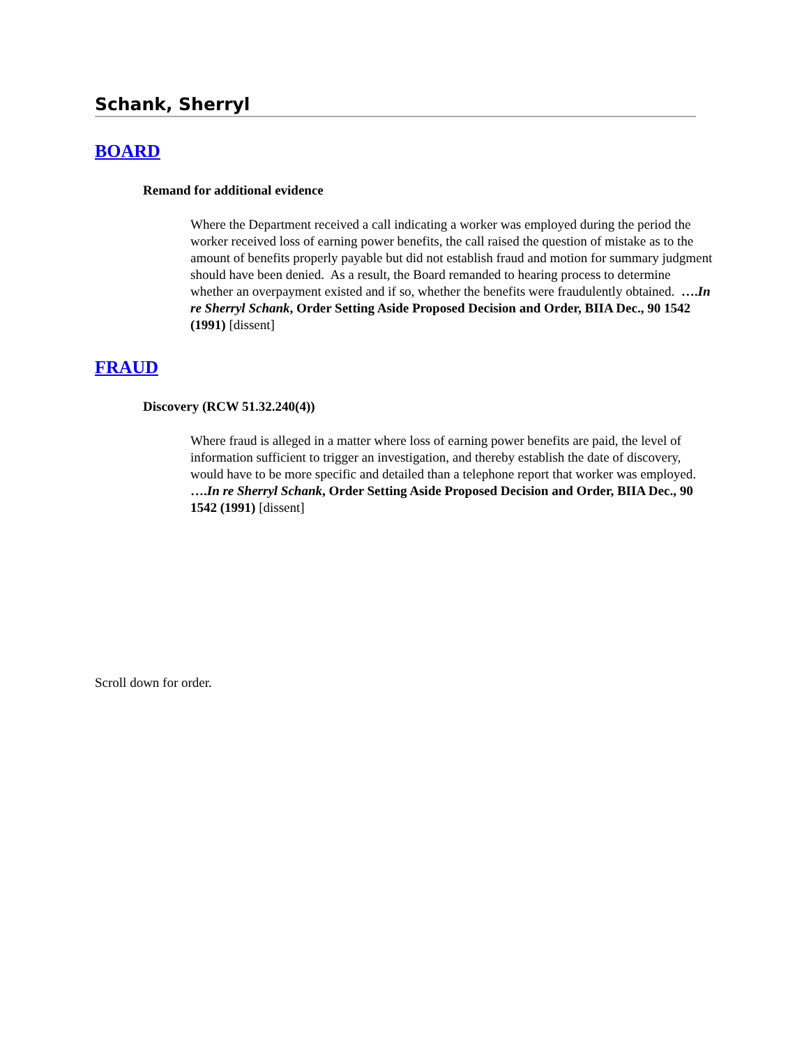Schank, Sherryl
BOARD
Remand for additional evidence
Where the Department received a call indicating a worker was employed during the period the worker received loss of earning power benefits, the call raised the question of mistake as to the amount of benefits properly payable but did not establish fraud and motion for summary judgment should have been denied. As a result, the Board remanded to hearing process to determine whether an overpayment existed and if so, whether the benefits were fraudulently obtained. ….In re Sherryl Schank, Order Setting Aside Proposed Decision and Order, BIIA Dec., 90 1542 (1991) [dissent]
FRAUD
Discovery (RCW 51.32.240(4))
Where fraud is alleged in a matter where loss of earning power benefits are paid, the level of information sufficient to trigger an investigation, and thereby establish the date of discovery, would have to be more specific and detailed than a telephone report that worker was employed. ….In re Sherryl Schank, Order Setting Aside Proposed Decision and Order, BIIA Dec., 90 1542 (1991) [dissent]
Scroll down for order.